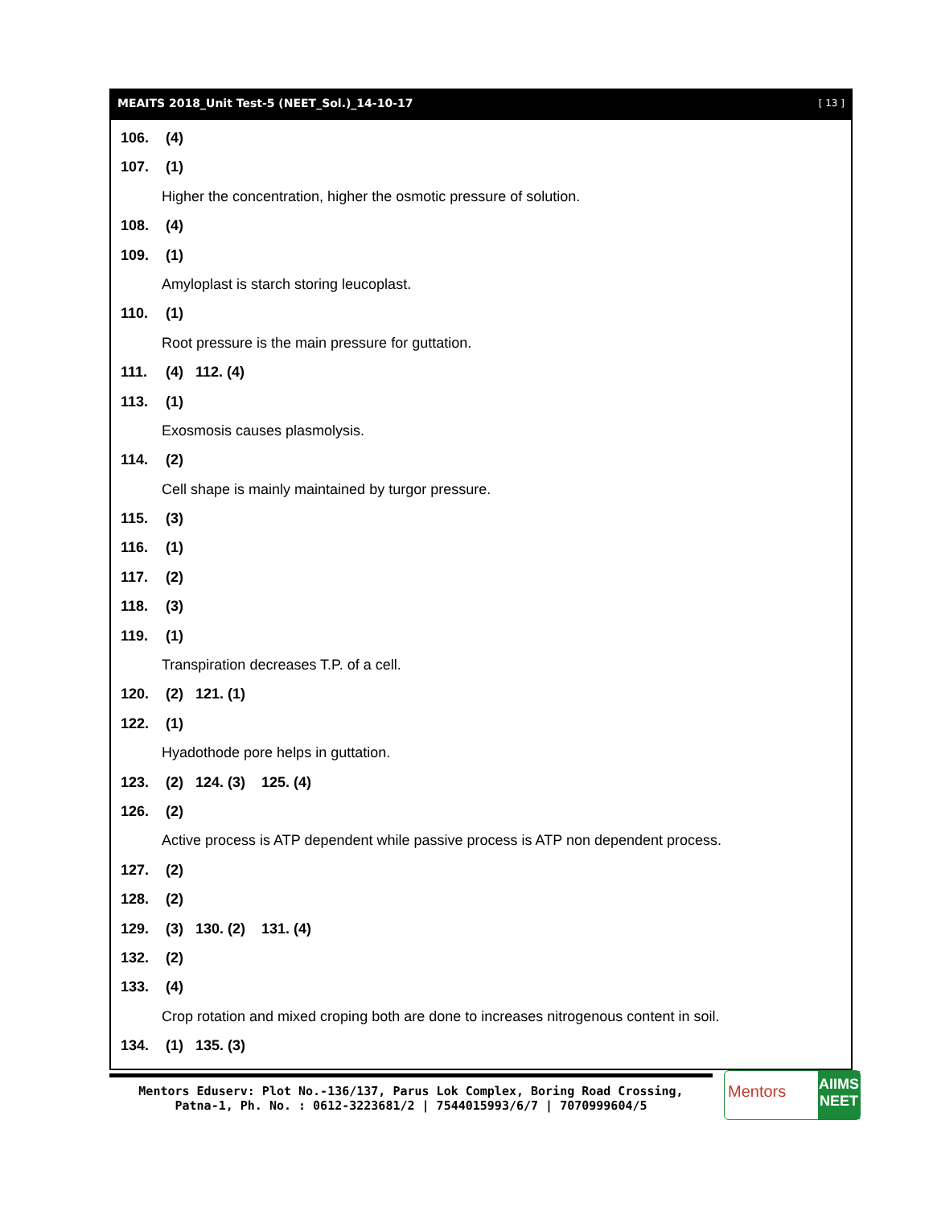MEAITS 2018_Unit Test-5 (NEET_Sol.)_14-10-17 [ 13 ]
106. (4)
107. (1)
Higher the concentration, higher the osmotic pressure of solution.
108. (4)
109. (1)
Amyloplast is starch storing leucoplast.
110. (1)
Root pressure is the main pressure for guttation.
111. (4) 112. (4)
113. (1)
Exosmosis causes plasmolysis.
114. (2)
Cell shape is mainly maintained by turgor pressure.
115. (3)
116. (1)
117. (2)
118. (3)
119. (1)
Transpiration decreases T.P. of a cell.
120. (2) 121. (1)
122. (1)
Hyadothode pore helps in guttation.
123. (2) 124. (3) 125. (4)
126. (2)
Active process is ATP dependent while passive process is ATP non dependent process.
127. (2)
128. (2)
129. (3) 130. (2) 131. (4)
132. (2)
133. (4)
Crop rotation and mixed croping both are done to increases nitrogenous content in soil.
134. (1) 135. (3)
Mentors Eduserv: Plot No.-136/137, Parus Lok Complex, Boring Road Crossing,
Patna-1, Ph. No. : 0612-3223681/2 | 7544015993/6/7 | 7070999604/5
Mentors
AIIMS
NEET